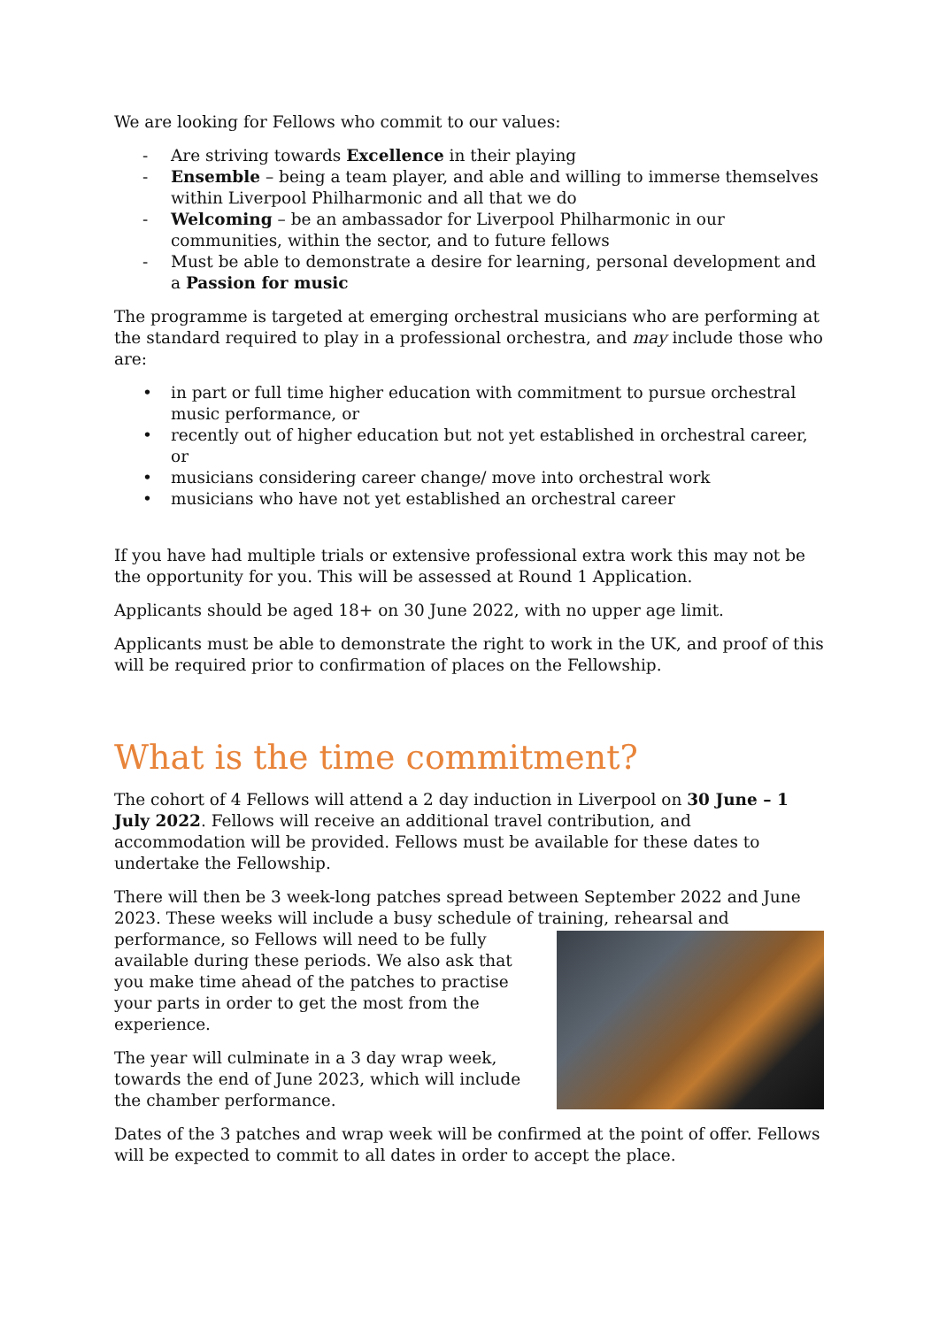We are looking for Fellows who commit to our values:
- Are striving towards Excellence in their playing
- Ensemble – being a team player, and able and willing to immerse themselves within Liverpool Philharmonic and all that we do
- Welcoming – be an ambassador for Liverpool Philharmonic in our communities, within the sector, and to future fellows
- Must be able to demonstrate a desire for learning, personal development and a Passion for music
The programme is targeted at emerging orchestral musicians who are performing at the standard required to play in a professional orchestra, and may include those who are:
• in part or full time higher education with commitment to pursue orchestral music performance, or
• recently out of higher education but not yet established in orchestral career, or
• musicians considering career change/ move into orchestral work
• musicians who have not yet established an orchestral career
If you have had multiple trials or extensive professional extra work this may not be the opportunity for you. This will be assessed at Round 1 Application.
Applicants should be aged 18+ on 30 June 2022, with no upper age limit.
Applicants must be able to demonstrate the right to work in the UK, and proof of this will be required prior to confirmation of places on the Fellowship.
What is the time commitment?
The cohort of 4 Fellows will attend a 2 day induction in Liverpool on 30 June – 1 July 2022. Fellows will receive an additional travel contribution, and accommodation will be provided. Fellows must be available for these dates to undertake the Fellowship.
There will then be 3 week-long patches spread between September 2022 and June 2023. These weeks will include a busy schedule of training, rehearsal and performance, so Fellows will need to be fully available during these periods. We also ask that you make time ahead of the patches to practise your parts in order to get the most from the experience.
The year will culminate in a 3 day wrap week, towards the end of June 2023, which will include the chamber performance.
Dates of the 3 patches and wrap week will be confirmed at the point of offer. Fellows will be expected to commit to all dates in order to accept the place.